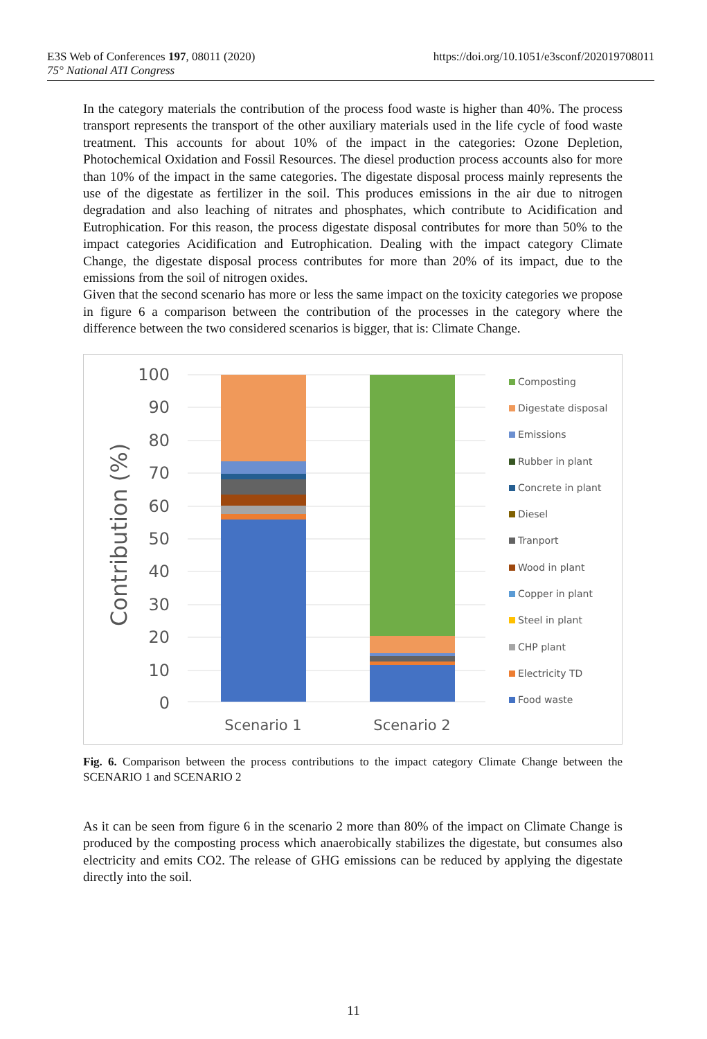E3S Web of Conferences 197, 08011 (2020)
75° National ATI Congress
https://doi.org/10.1051/e3sconf/202019708011
In the category materials the contribution of the process food waste is higher than 40%. The process transport represents the transport of the other auxiliary materials used in the life cycle of food waste treatment. This accounts for about 10% of the impact in the categories: Ozone Depletion, Photochemical Oxidation and Fossil Resources. The diesel production process accounts also for more than 10% of the impact in the same categories. The digestate disposal process mainly represents the use of the digestate as fertilizer in the soil. This produces emissions in the air due to nitrogen degradation and also leaching of nitrates and phosphates, which contribute to Acidification and Eutrophication. For this reason, the process digestate disposal contributes for more than 50% to the impact categories Acidification and Eutrophication. Dealing with the impact category Climate Change, the digestate disposal process contributes for more than 20% of its impact, due to the emissions from the soil of nitrogen oxides.
Given that the second scenario has more or less the same impact on the toxicity categories we propose in figure 6 a comparison between the contribution of the processes in the category where the difference between the two considered scenarios is bigger, that is: Climate Change.
Contribution (%)
100
90
80
70
60
50
40
30
20
10
0
Scenario 1
Scenario 2
Composting
Digestate disposal
Emissions
Rubber in plant
Concrete in plant
Diesel
Tranport
Wood in plant
Copper in plant
Steel in plant
CHP plant
Electricity TD
Food waste
Fig. 6. Comparison between the process contributions to the impact category Climate Change between the SCENARIO 1 and SCENARIO 2
As it can be seen from figure 6 in the scenario 2 more than 80% of the impact on Climate Change is produced by the composting process which anaerobically stabilizes the digestate, but consumes also electricity and emits CO2. The release of GHG emissions can be reduced by applying the digestate directly into the soil.
11